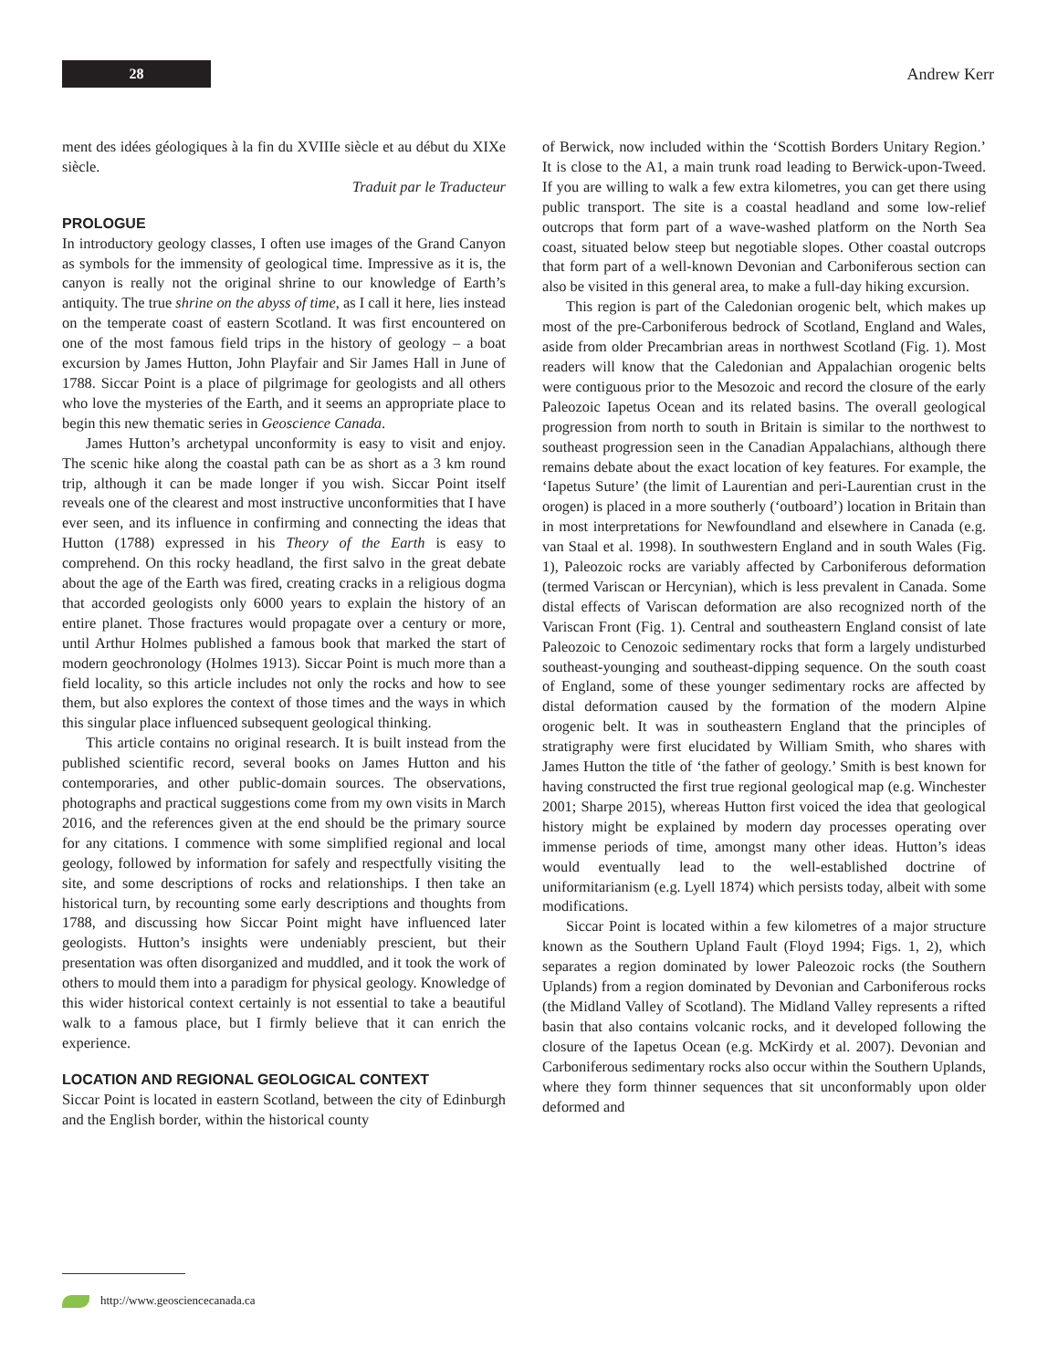28
Andrew Kerr
ment des idées géologiques à la fin du XVIIIe siècle et au début du XIXe siècle.
Traduit par le Traducteur
PROLOGUE
In introductory geology classes, I often use images of the Grand Canyon as symbols for the immensity of geological time. Impressive as it is, the canyon is really not the original shrine to our knowledge of Earth’s antiquity. The true shrine on the abyss of time, as I call it here, lies instead on the temperate coast of eastern Scotland. It was first encountered on one of the most famous field trips in the history of geology – a boat excursion by James Hutton, John Playfair and Sir James Hall in June of 1788. Siccar Point is a place of pilgrimage for geologists and all others who love the mysteries of the Earth, and it seems an appropriate place to begin this new thematic series in Geoscience Canada.
James Hutton’s archetypal unconformity is easy to visit and enjoy. The scenic hike along the coastal path can be as short as a 3 km round trip, although it can be made longer if you wish. Siccar Point itself reveals one of the clearest and most instructive unconformities that I have ever seen, and its influence in confirming and connecting the ideas that Hutton (1788) expressed in his Theory of the Earth is easy to comprehend. On this rocky headland, the first salvo in the great debate about the age of the Earth was fired, creating cracks in a religious dogma that accorded geologists only 6000 years to explain the history of an entire planet. Those fractures would propagate over a century or more, until Arthur Holmes published a famous book that marked the start of modern geochronology (Holmes 1913). Siccar Point is much more than a field locality, so this article includes not only the rocks and how to see them, but also explores the context of those times and the ways in which this singular place influenced subsequent geological thinking.
This article contains no original research. It is built instead from the published scientific record, several books on James Hutton and his contemporaries, and other public-domain sources. The observations, photographs and practical suggestions come from my own visits in March 2016, and the references given at the end should be the primary source for any citations. I commence with some simplified regional and local geology, followed by information for safely and respectfully visiting the site, and some descriptions of rocks and relationships. I then take an historical turn, by recounting some early descriptions and thoughts from 1788, and discussing how Siccar Point might have influenced later geologists. Hutton’s insights were undeniably prescient, but their presentation was often disorganized and muddled, and it took the work of others to mould them into a paradigm for physical geology. Knowledge of this wider historical context certainly is not essential to take a beautiful walk to a famous place, but I firmly believe that it can enrich the experience.
LOCATION AND REGIONAL GEOLOGICAL CONTEXT
Siccar Point is located in eastern Scotland, between the city of Edinburgh and the English border, within the historical county
of Berwick, now included within the ‘Scottish Borders Unitary Region.’ It is close to the A1, a main trunk road leading to Berwick-upon-Tweed. If you are willing to walk a few extra kilometres, you can get there using public transport. The site is a coastal headland and some low-relief outcrops that form part of a wave-washed platform on the North Sea coast, situated below steep but negotiable slopes. Other coastal outcrops that form part of a well-known Devonian and Carboniferous section can also be visited in this general area, to make a full-day hiking excursion.
This region is part of the Caledonian orogenic belt, which makes up most of the pre-Carboniferous bedrock of Scotland, England and Wales, aside from older Precambrian areas in northwest Scotland (Fig. 1). Most readers will know that the Caledonian and Appalachian orogenic belts were contiguous prior to the Mesozoic and record the closure of the early Paleozoic Iapetus Ocean and its related basins. The overall geological progression from north to south in Britain is similar to the northwest to southeast progression seen in the Canadian Appalachians, although there remains debate about the exact location of key features. For example, the ‘Iapetus Suture’ (the limit of Laurentian and peri-Laurentian crust in the orogen) is placed in a more southerly (‘outboard’) location in Britain than in most interpretations for Newfoundland and elsewhere in Canada (e.g. van Staal et al. 1998). In southwestern England and in south Wales (Fig. 1), Paleozoic rocks are variably affected by Carboniferous deformation (termed Variscan or Hercynian), which is less prevalent in Canada. Some distal effects of Variscan deformation are also recognized north of the Variscan Front (Fig. 1). Central and southeastern England consist of late Paleozoic to Cenozoic sedimentary rocks that form a largely undisturbed southeast-younging and southeast-dipping sequence. On the south coast of England, some of these younger sedimentary rocks are affected by distal deformation caused by the formation of the modern Alpine orogenic belt. It was in southeastern England that the principles of stratigraphy were first elucidated by William Smith, who shares with James Hutton the title of ‘the father of geology.’ Smith is best known for having constructed the first true regional geological map (e.g. Winchester 2001; Sharpe 2015), whereas Hutton first voiced the idea that geological history might be explained by modern day processes operating over immense periods of time, amongst many other ideas. Hutton’s ideas would eventually lead to the well-established doctrine of uniformitarianism (e.g. Lyell 1874) which persists today, albeit with some modifications.
Siccar Point is located within a few kilometres of a major structure known as the Southern Upland Fault (Floyd 1994; Figs. 1, 2), which separates a region dominated by lower Paleozoic rocks (the Southern Uplands) from a region dominated by Devonian and Carboniferous rocks (the Midland Valley of Scotland). The Midland Valley represents a rifted basin that also contains volcanic rocks, and it developed following the closure of the Iapetus Ocean (e.g. McKirdy et al. 2007). Devonian and Carboniferous sedimentary rocks also occur within the Southern Uplands, where they form thinner sequences that sit unconformably upon older deformed and
http://www.geosciencecanada.ca